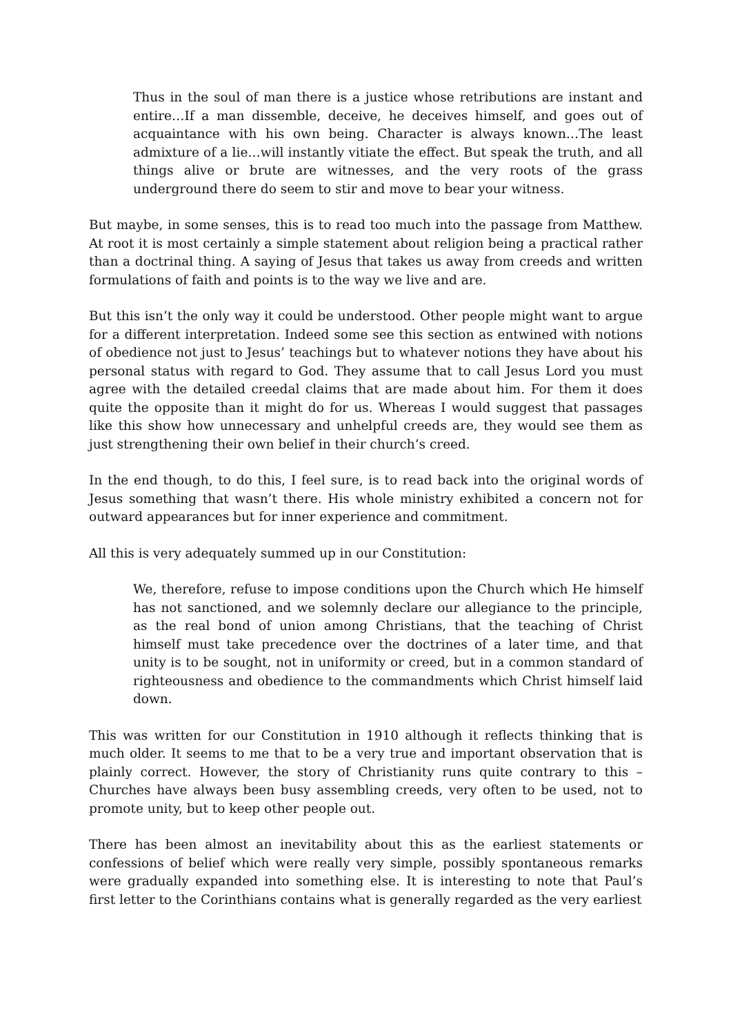Thus in the soul of man there is a justice whose retributions are instant and entire…If a man dissemble, deceive, he deceives himself, and goes out of acquaintance with his own being. Character is always known…The least admixture of a lie…will instantly vitiate the effect. But speak the truth, and all things alive or brute are witnesses, and the very roots of the grass underground there do seem to stir and move to bear your witness.
But maybe, in some senses, this is to read too much into the passage from Matthew. At root it is most certainly a simple statement about religion being a practical rather than a doctrinal thing. A saying of Jesus that takes us away from creeds and written formulations of faith and points is to the way we live and are.
But this isn’t the only way it could be understood. Other people might want to argue for a different interpretation. Indeed some see this section as entwined with notions of obedience not just to Jesus’ teachings but to whatever notions they have about his personal status with regard to God. They assume that to call Jesus Lord you must agree with the detailed creedal claims that are made about him. For them it does quite the opposite than it might do for us. Whereas I would suggest that passages like this show how unnecessary and unhelpful creeds are, they would see them as just strengthening their own belief in their church’s creed.
In the end though, to do this, I feel sure, is to read back into the original words of Jesus something that wasn’t there. His whole ministry exhibited a concern not for outward appearances but for inner experience and commitment.
All this is very adequately summed up in our Constitution:
We, therefore, refuse to impose conditions upon the Church which He himself has not sanctioned, and we solemnly declare our allegiance to the principle, as the real bond of union among Christians, that the teaching of Christ himself must take precedence over the doctrines of a later time, and that unity is to be sought, not in uniformity or creed, but in a common standard of righteousness and obedience to the commandments which Christ himself laid down.
This was written for our Constitution in 1910 although it reflects thinking that is much older. It seems to me that to be a very true and important observation that is plainly correct. However, the story of Christianity runs quite contrary to this – Churches have always been busy assembling creeds, very often to be used, not to promote unity, but to keep other people out.
There has been almost an inevitability about this as the earliest statements or confessions of belief which were really very simple, possibly spontaneous remarks were gradually expanded into something else. It is interesting to note that Paul’s first letter to the Corinthians contains what is generally regarded as the very earliest